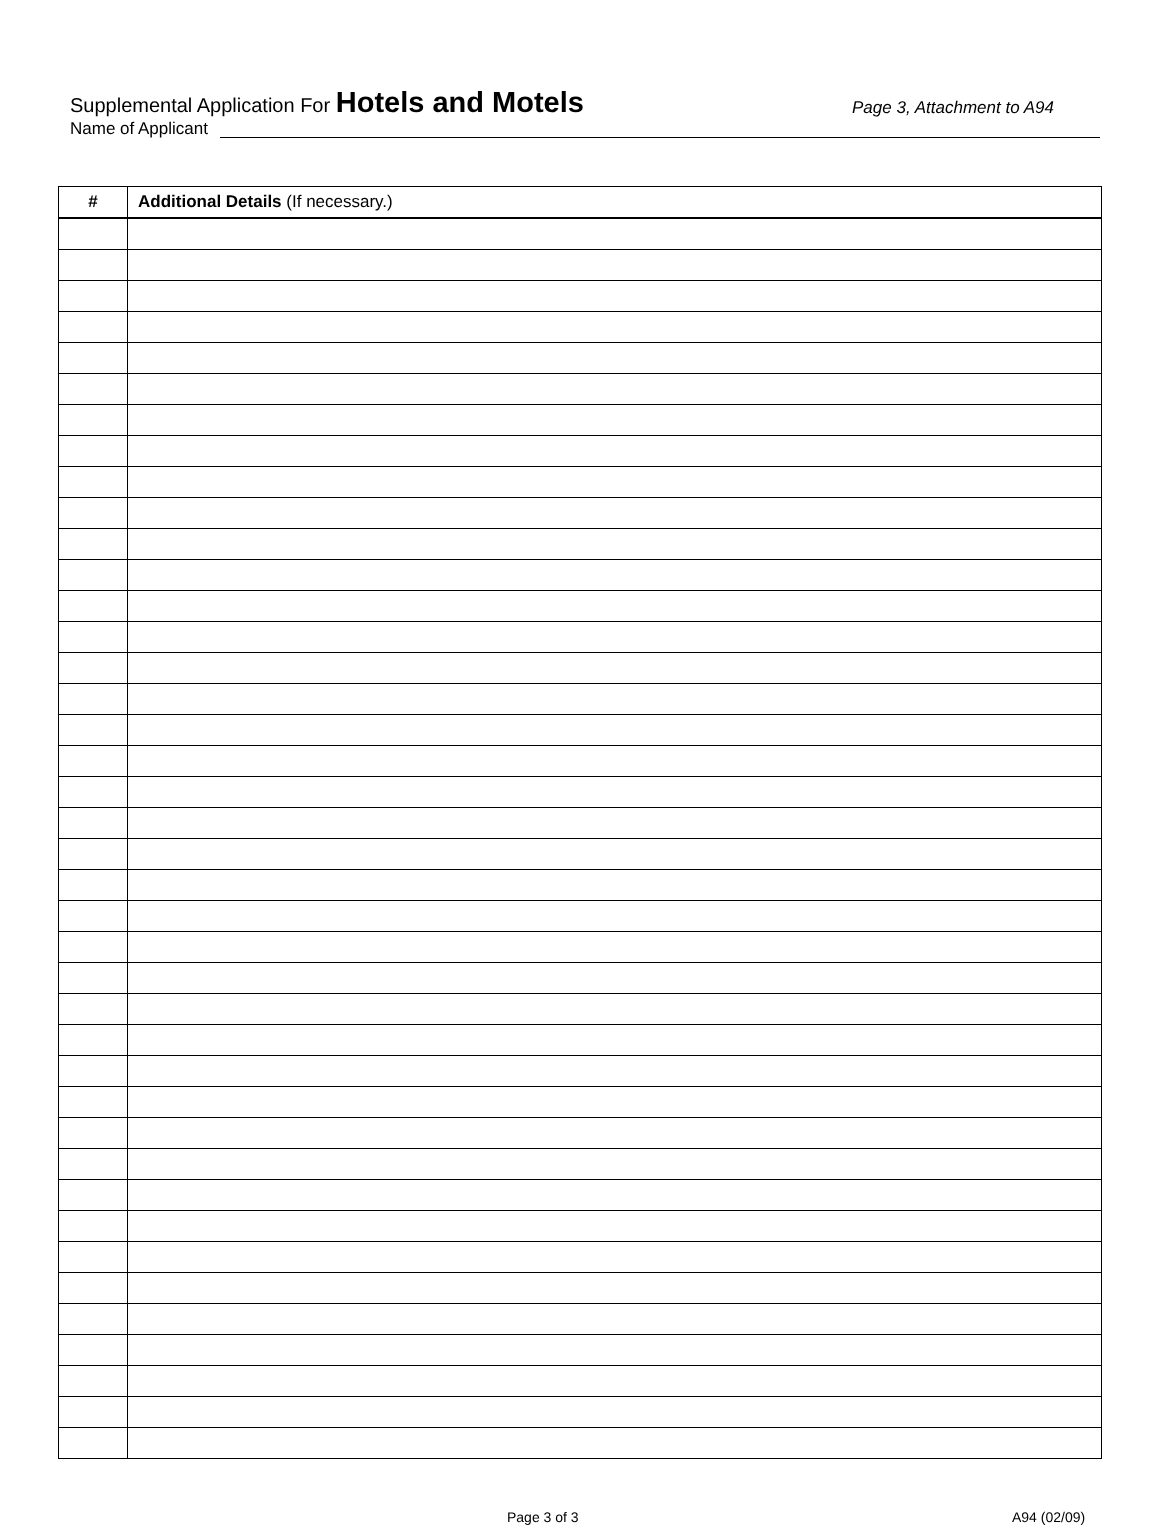Supplemental Application For Hotels and Motels
Page 3, Attachment to A94
Name of Applicant
| # | Additional Details (If necessary.) |
| --- | --- |
Page 3 of 3 A94 (02/09)